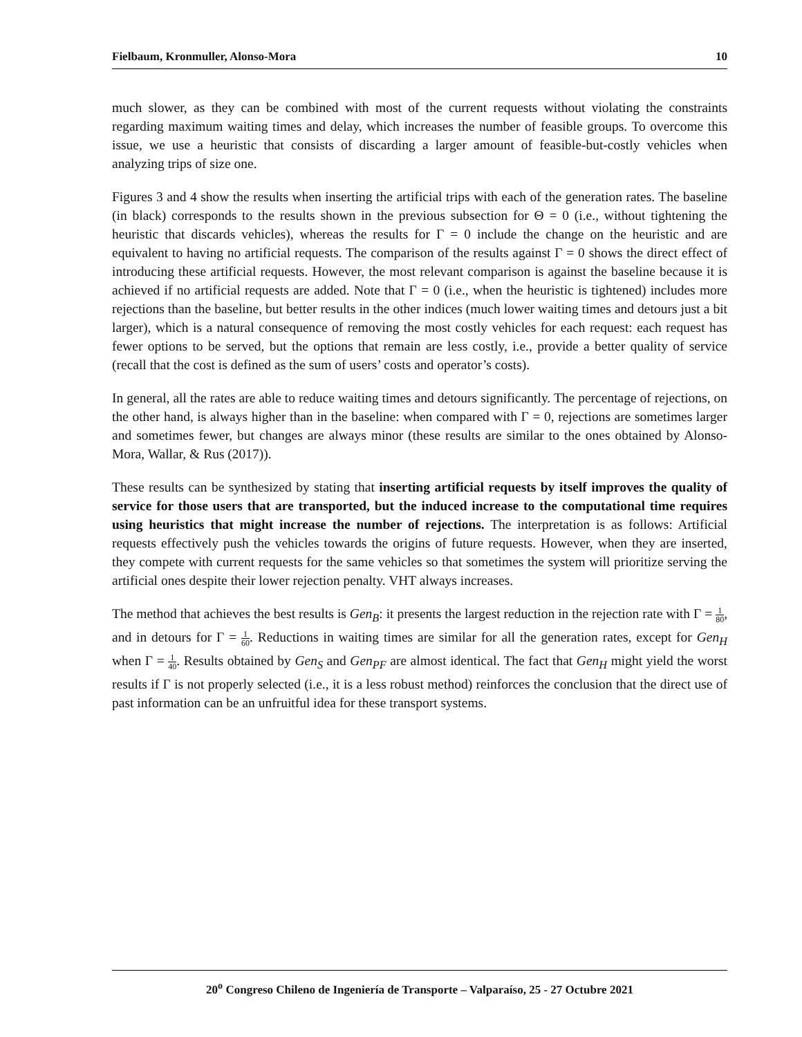Fielbaum, Kronmuller, Alonso-Mora 10
much slower, as they can be combined with most of the current requests without violating the constraints regarding maximum waiting times and delay, which increases the number of feasible groups. To overcome this issue, we use a heuristic that consists of discarding a larger amount of feasible-but-costly vehicles when analyzing trips of size one.
Figures 3 and 4 show the results when inserting the artificial trips with each of the generation rates. The baseline (in black) corresponds to the results shown in the previous subsection for Θ = 0 (i.e., without tightening the heuristic that discards vehicles), whereas the results for Γ = 0 include the change on the heuristic and are equivalent to having no artificial requests. The comparison of the results against Γ = 0 shows the direct effect of introducing these artificial requests. However, the most relevant comparison is against the baseline because it is achieved if no artificial requests are added. Note that Γ = 0 (i.e., when the heuristic is tightened) includes more rejections than the baseline, but better results in the other indices (much lower waiting times and detours just a bit larger), which is a natural consequence of removing the most costly vehicles for each request: each request has fewer options to be served, but the options that remain are less costly, i.e., provide a better quality of service (recall that the cost is defined as the sum of users’ costs and operator’s costs).
In general, all the rates are able to reduce waiting times and detours significantly. The percentage of rejections, on the other hand, is always higher than in the baseline: when compared with Γ = 0, rejections are sometimes larger and sometimes fewer, but changes are always minor (these results are similar to the ones obtained by Alonso-Mora, Wallar, & Rus (2017)).
These results can be synthesized by stating that inserting artificial requests by itself improves the quality of service for those users that are transported, but the induced increase to the computational time requires using heuristics that might increase the number of rejections. The interpretation is as follows: Artificial requests effectively push the vehicles towards the origins of future requests. However, when they are inserted, they compete with current requests for the same vehicles so that sometimes the system will prioritize serving the artificial ones despite their lower rejection penalty. VHT always increases.
The method that achieves the best results is Gen<sub>B</sub>: it presents the largest reduction in the rejection rate with Γ = 1 80, and in detours for Γ = 1 60. Reductions in waiting times are similar for all the generation rates, except for Gen<sub>H</sub> when Γ = 1 40. Results obtained by Gen<sub>S</sub> and Gen<sub>PF</sub> are almost identical. The fact that Gen<sub>H</sub> might yield the worst results if Γ is not properly selected (i.e., it is a less robust method) reinforces the conclusion that the direct use of past information can be an unfruitful idea for these transport systems.
20<sup>o</sup> Congreso Chileno de Ingeniería de Transporte – Valparaíso, 25 - 27 Octubre 2021